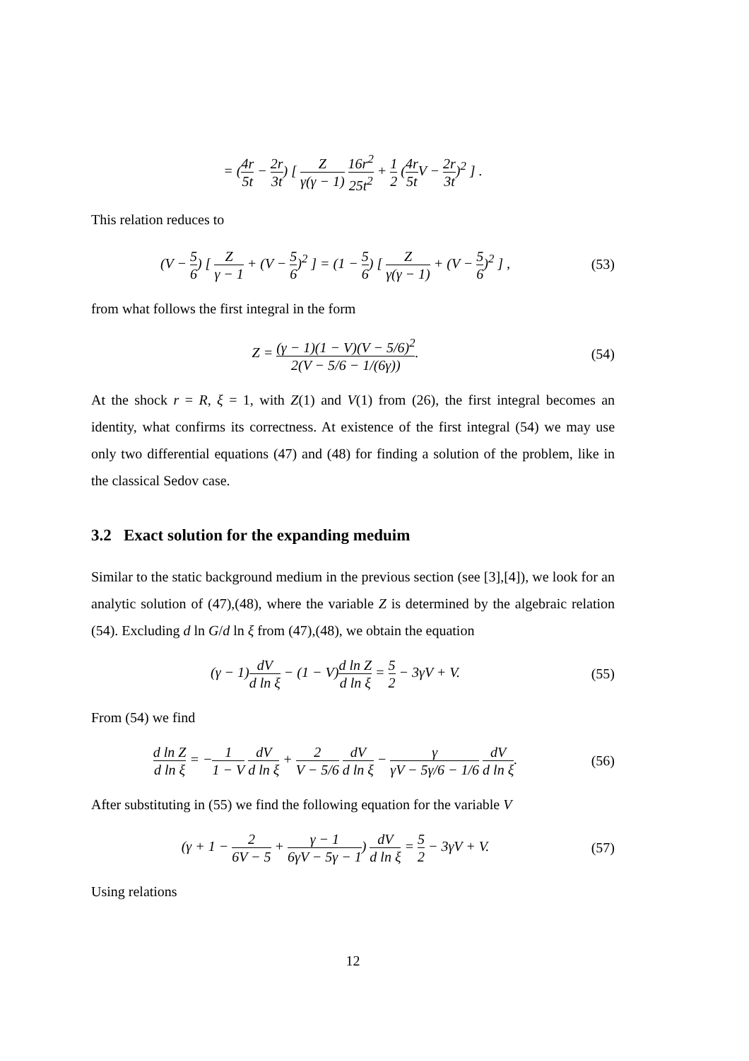= (4r 5t − 2r 3t) [ Z γ(γ − 1) 16r<sup>2</sup> 25t<sup>2</sup> + 1 2 (4r 5t V − 2r 3t)<sup>2</sup> ] .
This relation reduces to
(V − 5 6) [ Z γ − 1 + (V − 5 6)<sup>2</sup> ] = (1 − 5 6) [ Z γ(γ − 1) + (V − 5 6)<sup>2</sup> ] ,
(53)
from what follows the first integral in the form
Z = (γ − 1)(1 − V)(V − 5/6)<sup>2</sup> 2(V − 5/6 − 1/(6γ)).
(54)
At the shock r = R, ξ = 1, with Z(1) and V(1) from (26), the first integral becomes an identity, what confirms its correctness. At existence of the first integral (54) we may use only two differential equations (47) and (48) for finding a solution of the problem, like in the classical Sedov case.
3.2 Exact solution for the expanding meduim
Similar to the static background medium in the previous section (see [3],[4]), we look for an analytic solution of (47),(48), where the variable Z is determined by the algebraic relation (54). Excluding d ln G/d ln ξ from (47),(48), we obtain the equation
(γ − 1)dV d ln ξ − (1 − V)d ln Z d ln ξ = 5 2 − 3γV + V.
(55)
From (54) we find
d ln Z d ln ξ = −1 1 − V dV d ln ξ + 2 V − 5/6 dV d ln ξ − γ γV − 5γ/6 − 1/6 dV d ln ξ.
(56)
After substituting in (55) we find the following equation for the variable V
(γ + 1 − 2 6V − 5 + γ − 1 6γV − 5γ − 1) dV d ln ξ = 5 2 − 3γV + V.
(57)
Using relations
12